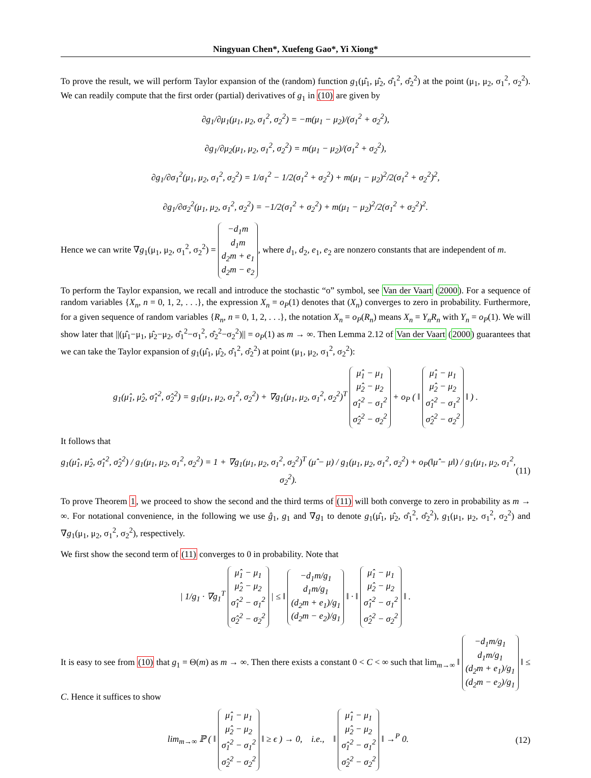Ningyuan Chen*, Xuefeng Gao*, Yi Xiong*
To prove the result, we will perform Taylor expansion of the (random) function g<sub>1</sub>(μ̂<sub>1</sub>, μ̂<sub>2</sub>, σ̂<sub>1</sub><sup>2</sup>, σ̂<sub>2</sub><sup>2</sup>) at the point (μ<sub>1</sub>, μ<sub>2</sub>, σ<sub>1</sub><sup>2</sup>, σ<sub>2</sub><sup>2</sup>). We can readily compute that the first order (partial) derivatives of g<sub>1</sub> in (10) are given by
∂g<sub>1</sub>/∂μ<sub>1</sub>(μ<sub>1</sub>, μ<sub>2</sub>, σ<sub>1</sub><sup>2</sup>, σ<sub>2</sub><sup>2</sup>) = −m(μ<sub>1</sub> − μ<sub>2</sub>)/(σ<sub>1</sub><sup>2</sup> + σ<sub>2</sub><sup>2</sup>),
∂g<sub>1</sub>/∂μ<sub>2</sub>(μ<sub>1</sub>, μ<sub>2</sub>, σ<sub>1</sub><sup>2</sup>, σ<sub>2</sub><sup>2</sup>) = m(μ<sub>1</sub> − μ<sub>2</sub>)/(σ<sub>1</sub><sup>2</sup> + σ<sub>2</sub><sup>2</sup>),
∂g<sub>1</sub>/∂σ<sub>1</sub><sup>2</sup>(μ<sub>1</sub>, μ<sub>2</sub>, σ<sub>1</sub><sup>2</sup>, σ<sub>2</sub><sup>2</sup>) = 1/σ<sub>1</sub><sup>2</sup> − 1/2(σ<sub>1</sub><sup>2</sup> + σ<sub>2</sub><sup>2</sup>) + m(μ<sub>1</sub> − μ<sub>2</sub>)<sup>2</sup>/2(σ<sub>1</sub><sup>2</sup> + σ<sub>2</sub><sup>2</sup>)<sup>2</sup>,
∂g<sub>1</sub>/∂σ<sub>2</sub><sup>2</sup>(μ<sub>1</sub>, μ<sub>2</sub>, σ<sub>1</sub><sup>2</sup>, σ<sub>2</sub><sup>2</sup>) = −1/2(σ<sub>1</sub><sup>2</sup> + σ<sub>2</sub><sup>2</sup>) + m(μ<sub>1</sub> − μ<sub>2</sub>)<sup>2</sup>/2(σ<sub>1</sub><sup>2</sup> + σ<sub>2</sub><sup>2</sup>)<sup>2</sup>.
Hence we can write ∇g<sub>1</sub>(μ<sub>1</sub>, μ<sub>2</sub>, σ<sub>1</sub><sup>2</sup>, σ<sub>2</sub><sup>2</sup>) = −d<sub>1</sub>m
d<sub>1</sub>m
d<sub>2</sub>m + e<sub>1</sub>
d<sub>2</sub>m − e<sub>2</sub>, where d<sub>1</sub>, d<sub>2</sub>, e<sub>1</sub>, e<sub>2</sub> are nonzero constants that are independent of m.
To perform the Taylor expansion, we recall and introduce the stochastic “o” symbol, see Van der Vaart (2000). For a sequence of random variables {X<sub>n</sub>, n = 0, 1, 2, . . .}, the expression X<sub>n</sub> = o<sub>P</sub>(1) denotes that (X<sub>n</sub>) converges to zero in probability. Furthermore, for a given sequence of random variables {R<sub>n</sub>, n = 0, 1, 2, . . .}, the notation X<sub>n</sub> = o<sub>P</sub>(R<sub>n</sub>) means X<sub>n</sub> = Y<sub>n</sub>R<sub>n</sub> with Y<sub>n</sub> = o<sub>P</sub>(1). We will show later that ||(μ̂<sub>1</sub>−μ<sub>1</sub>, μ̂<sub>2</sub>−μ<sub>2</sub>, σ̂<sub>1</sub><sup>2</sup>−σ<sub>1</sub><sup>2</sup>, σ̂<sub>2</sub><sup>2</sup>−σ<sub>2</sub><sup>2</sup>)|| = o<sub>P</sub>(1) as m → ∞. Then Lemma 2.12 of Van der Vaart (2000) guarantees that we can take the Taylor expansion of g<sub>1</sub>(μ̂<sub>1</sub>, μ̂<sub>2</sub>, σ̂<sub>1</sub><sup>2</sup>, σ̂<sub>2</sub><sup>2</sup>) at point (μ<sub>1</sub>, μ<sub>2</sub>, σ<sub>1</sub><sup>2</sup>, σ<sub>2</sub><sup>2</sup>):
g<sub>1</sub>(μ̂<sub>1</sub>, μ̂<sub>2</sub>, σ̂<sub>1</sub><sup>2</sup>, σ̂<sub>2</sub><sup>2</sup>) = g<sub>1</sub>(μ<sub>1</sub>, μ<sub>2</sub>, σ<sub>1</sub><sup>2</sup>, σ<sub>2</sub><sup>2</sup>) + ∇g<sub>1</sub>(μ<sub>1</sub>, μ<sub>2</sub>, σ<sub>1</sub><sup>2</sup>, σ<sub>2</sub><sup>2</sup>)<sup>T</sup> μ̂<sub>1</sub> − μ<sub>1</sub>
μ̂<sub>2</sub> − μ<sub>2</sub>
σ̂<sub>1</sub><sup>2</sup> − σ<sub>1</sub><sup>2</sup>
σ̂<sub>2</sub><sup>2</sup> − σ<sub>2</sub><sup>2</sup> + o<sub>P</sub> ( ‖ μ̂<sub>1</sub> − μ<sub>1</sub>
μ̂<sub>2</sub> − μ<sub>2</sub>
σ̂<sub>1</sub><sup>2</sup> − σ<sub>1</sub><sup>2</sup>
σ̂<sub>2</sub><sup>2</sup> − σ<sub>2</sub><sup>2</sup> ‖ ) .
It follows that
g<sub>1</sub>(μ̂<sub>1</sub>, μ̂<sub>2</sub>, σ̂<sub>1</sub><sup>2</sup>, σ̂<sub>2</sub><sup>2</sup>) / g<sub>1</sub>(μ<sub>1</sub>, μ<sub>2</sub>, σ<sub>1</sub><sup>2</sup>, σ<sub>2</sub><sup>2</sup>) = 1 + ∇g<sub>1</sub>(μ<sub>1</sub>, μ<sub>2</sub>, σ<sub>1</sub><sup>2</sup>, σ<sub>2</sub><sup>2</sup>)<sup>T</sup> (μ̂ − μ) / g<sub>1</sub>(μ<sub>1</sub>, μ<sub>2</sub>, σ<sub>1</sub><sup>2</sup>, σ<sub>2</sub><sup>2</sup>) + o<sub>P</sub>(‖μ̂ − μ‖) / g<sub>1</sub>(μ<sub>1</sub>, μ<sub>2</sub>, σ<sub>1</sub><sup>2</sup>, σ<sub>2</sub><sup>2</sup>). (11)
To prove Theorem 1, we proceed to show the second and the third terms of (11) will both converge to zero in probability as m → ∞. For notational convenience, in the following we use ĝ<sub>1</sub>, g<sub>1</sub> and ∇g<sub>1</sub> to denote g<sub>1</sub>(μ̂<sub>1</sub>, μ̂<sub>2</sub>, σ̂<sub>1</sub><sup>2</sup>, σ̂<sub>2</sub><sup>2</sup>), g<sub>1</sub>(μ<sub>1</sub>, μ<sub>2</sub>, σ<sub>1</sub><sup>2</sup>, σ<sub>2</sub><sup>2</sup>) and ∇g<sub>1</sub>(μ<sub>1</sub>, μ<sub>2</sub>, σ<sub>1</sub><sup>2</sup>, σ<sub>2</sub><sup>2</sup>), respectively.
We first show the second term of (11) converges to 0 in probability. Note that
| 1/g<sub>1</sub> · ∇g<sub>1</sub><sup>T</sup> μ̂<sub>1</sub> − μ<sub>1</sub>
μ̂<sub>2</sub> − μ<sub>2</sub>
σ̂<sub>1</sub><sup>2</sup> − σ<sub>1</sub><sup>2</sup>
σ̂<sub>2</sub><sup>2</sup> − σ<sub>2</sub><sup>2</sup> | ≤ ‖ −d<sub>1</sub>m/g<sub>1</sub>
d<sub>1</sub>m/g<sub>1</sub>
(d<sub>2</sub>m + e<sub>1</sub>)/g<sub>1</sub>
(d<sub>2</sub>m − e<sub>2</sub>)/g<sub>1</sub> ‖ · ‖ μ̂<sub>1</sub> − μ<sub>1</sub>
μ̂<sub>2</sub> − μ<sub>2</sub>
σ̂<sub>1</sub><sup>2</sup> − σ<sub>1</sub><sup>2</sup>
σ̂<sub>2</sub><sup>2</sup> − σ<sub>2</sub><sup>2</sup> ‖ .
It is easy to see from (10) that g<sub>1</sub> = Θ(m) as m → ∞. Then there exists a constant 0 < C < ∞ such that lim<sub>m→∞</sub> ‖ −d<sub>1</sub>m/g<sub>1</sub>
d<sub>1</sub>m/g<sub>1</sub>
(d<sub>2</sub>m + e<sub>1</sub>)/g<sub>1</sub>
(d<sub>2</sub>m − e<sub>2</sub>)/g<sub>1</sub> ‖ ≤ C. Hence it suffices to show
lim<sub>m→∞</sub> ℙ ( ‖ μ̂<sub>1</sub> − μ<sub>1</sub>
μ̂<sub>2</sub> − μ<sub>2</sub>
σ̂<sub>1</sub><sup>2</sup> − σ<sub>1</sub><sup>2</sup>
σ̂<sub>2</sub><sup>2</sup> − σ<sub>2</sub><sup>2</sup> ‖ ≥ ϵ ) → 0, i.e., ‖ μ̂<sub>1</sub> − μ<sub>1</sub>
μ̂<sub>2</sub> − μ<sub>2</sub>
σ̂<sub>1</sub><sup>2</sup> − σ<sub>1</sub><sup>2</sup>
σ̂<sub>2</sub><sup>2</sup> − σ<sub>2</sub><sup>2</sup> ‖ →<sup>P</sup> 0. (12)